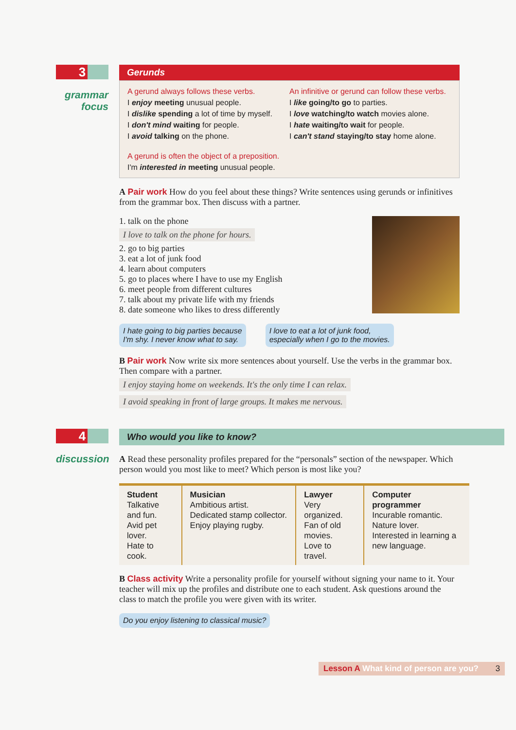3
grammar
focus
Gerunds
A gerund always follows these verbs.
I enjoy meeting unusual people.
I dislike spending a lot of time by myself.
I don't mind waiting for people.
I avoid talking on the phone.
An infinitive or gerund can follow these verbs.
I like going/to go to parties.
I love watching/to watch movies alone.
I hate waiting/to wait for people.
I can't stand staying/to stay home alone.
A gerund is often the object of a preposition.
I'm interested in meeting unusual people.
A Pair work How do you feel about these things? Write sentences using gerunds or infinitives from the grammar box. Then discuss with a partner.
1. talk on the phone
I love to talk on the phone for hours.
2. go to big parties
3. eat a lot of junk food
4. learn about computers
5. go to places where I have to use my English
6. meet people from different cultures
7. talk about my private life with my friends
8. date someone who likes to dress differently
I hate going to big parties because
I'm shy. I never know what to say. I love to eat a lot of junk food,
especially when I go to the movies.
B Pair work Now write six more sentences about yourself. Use the verbs in the grammar box. Then compare with a partner.
I enjoy staying home on weekends. It's the only time I can relax.
I avoid speaking in front of large groups. It makes me nervous.
4
discussion
Who would you like to know?
A Read these personality profiles prepared for the “personals” section of the newspaper. Which person would you most like to meet? Which person is most like you?
| Student Talkative and fun. Avid pet lover. Hate to cook. | Musician Ambitious artist. Dedicated stamp collector. Enjoy playing rugby. | Lawyer Very organized. Fan of old movies. Love to travel. | Computer programmer Incurable romantic. Nature lover. Interested in learning a new language. |
B Class activity Write a personality profile for yourself without signing your name to it. Your teacher will mix up the profiles and distribute one to each student. Ask questions around the class to match the profile you were given with its writer.
Do you enjoy listening to classical music?
Lesson A What kind of person are you? 3